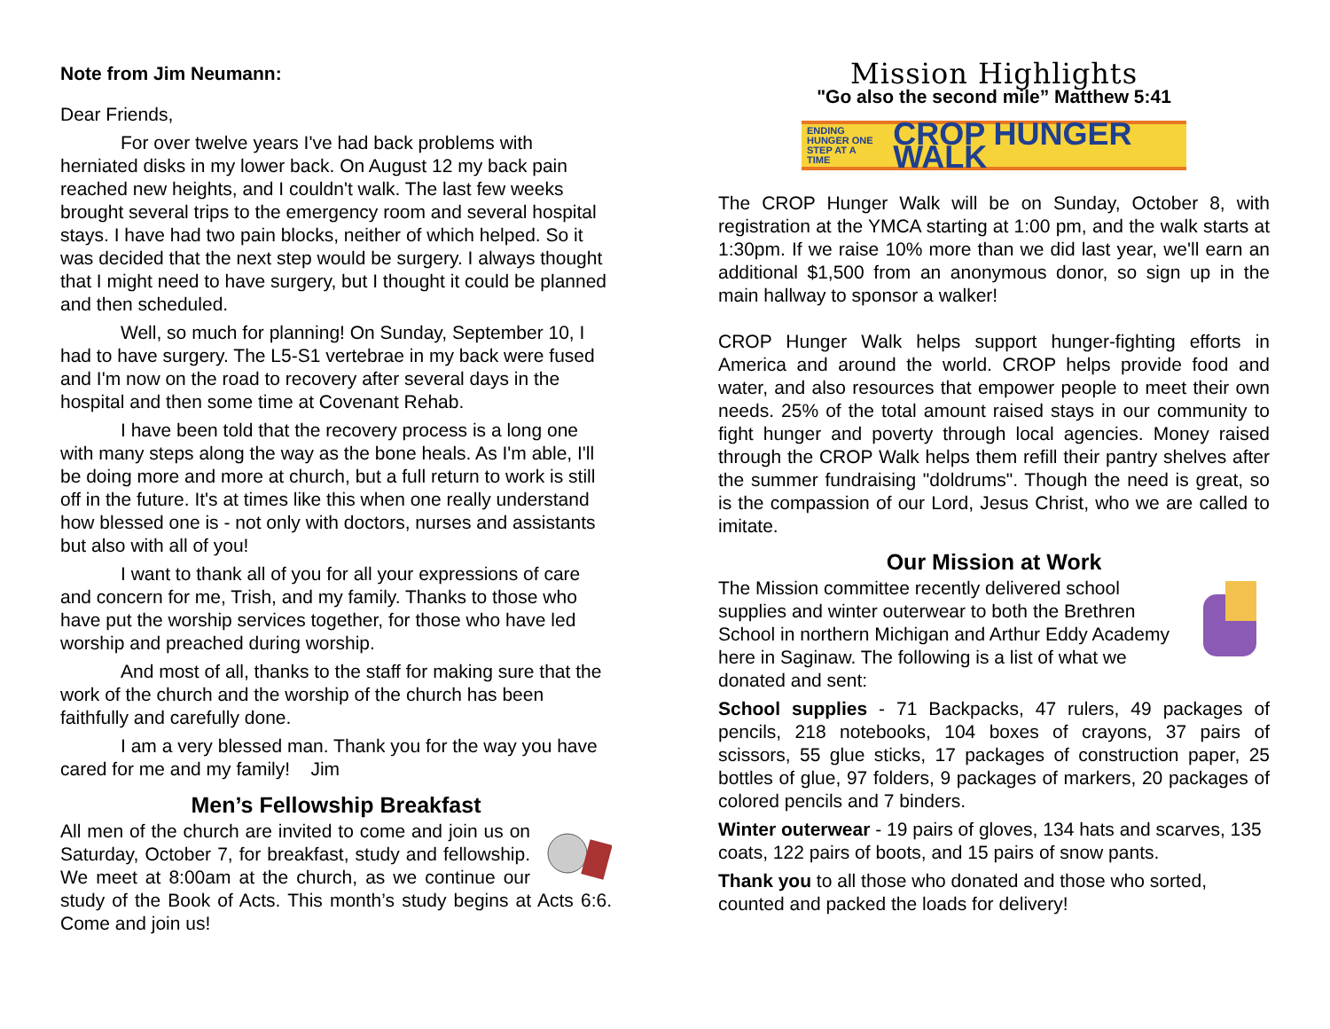Note from Jim Neumann:
Dear Friends,
For over twelve years I've had back problems with herniated disks in my lower back. On August 12 my back pain reached new heights, and I couldn't walk. The last few weeks brought several trips to the emergency room and several hospital stays. I have had two pain blocks, neither of which helped. So it was decided that the next step would be surgery. I always thought that I might need to have surgery, but I thought it could be planned and then scheduled.
Well, so much for planning! On Sunday, September 10, I had to have surgery. The L5-S1 vertebrae in my back were fused and I'm now on the road to recovery after several days in the hospital and then some time at Covenant Rehab.
I have been told that the recovery process is a long one with many steps along the way as the bone heals. As I'm able, I'll be doing more and more at church, but a full return to work is still off in the future. It's at times like this when one really understand how blessed one is - not only with doctors, nurses and assistants but also with all of you!
I want to thank all of you for all your expressions of care and concern for me, Trish, and my family. Thanks to those who have put the worship services together, for those who have led worship and preached during worship.
And most of all, thanks to the staff for making sure that the work of the church and the worship of the church has been faithfully and carefully done.
I am a very blessed man. Thank you for the way you have cared for me and my family! Jim
Men’s Fellowship Breakfast
All men of the church are invited to come and join us on Saturday, October 7, for breakfast, study and fellowship. We meet at 8:00am at the church, as we continue our study of the Book of Acts. This month’s study begins at Acts 6:6. Come and join us!
Mission Highlights
"Go also the second mile” Matthew 5:41
ENDING HUNGER ONE STEP AT A TIME
CROP HUNGER WALK
The CROP Hunger Walk will be on Sunday, October 8, with registration at the YMCA starting at 1:00 pm, and the walk starts at 1:30pm. If we raise 10% more than we did last year, we'll earn an additional $1,500 from an anonymous donor, so sign up in the main hallway to sponsor a walker!
CROP Hunger Walk helps support hunger-fighting efforts in America and around the world. CROP helps provide food and water, and also resources that empower people to meet their own needs. 25% of the total amount raised stays in our community to fight hunger and poverty through local agencies. Money raised through the CROP Walk helps them refill their pantry shelves after the summer fundraising "doldrums". Though the need is great, so is the compassion of our Lord, Jesus Christ, who we are called to imitate.
Our Mission at Work
The Mission committee recently delivered school supplies and winter outerwear to both the Brethren School in northern Michigan and Arthur Eddy Academy here in Saginaw. The following is a list of what we donated and sent:
School supplies - 71 Backpacks, 47 rulers, 49 packages of pencils, 218 notebooks, 104 boxes of crayons, 37 pairs of scissors, 55 glue sticks, 17 packages of construction paper, 25 bottles of glue, 97 folders, 9 packages of markers, 20 packages of colored pencils and 7 binders.
Winter outerwear - 19 pairs of gloves, 134 hats and scarves, 135 coats, 122 pairs of boots, and 15 pairs of snow pants.
Thank you to all those who donated and those who sorted, counted and packed the loads for delivery!